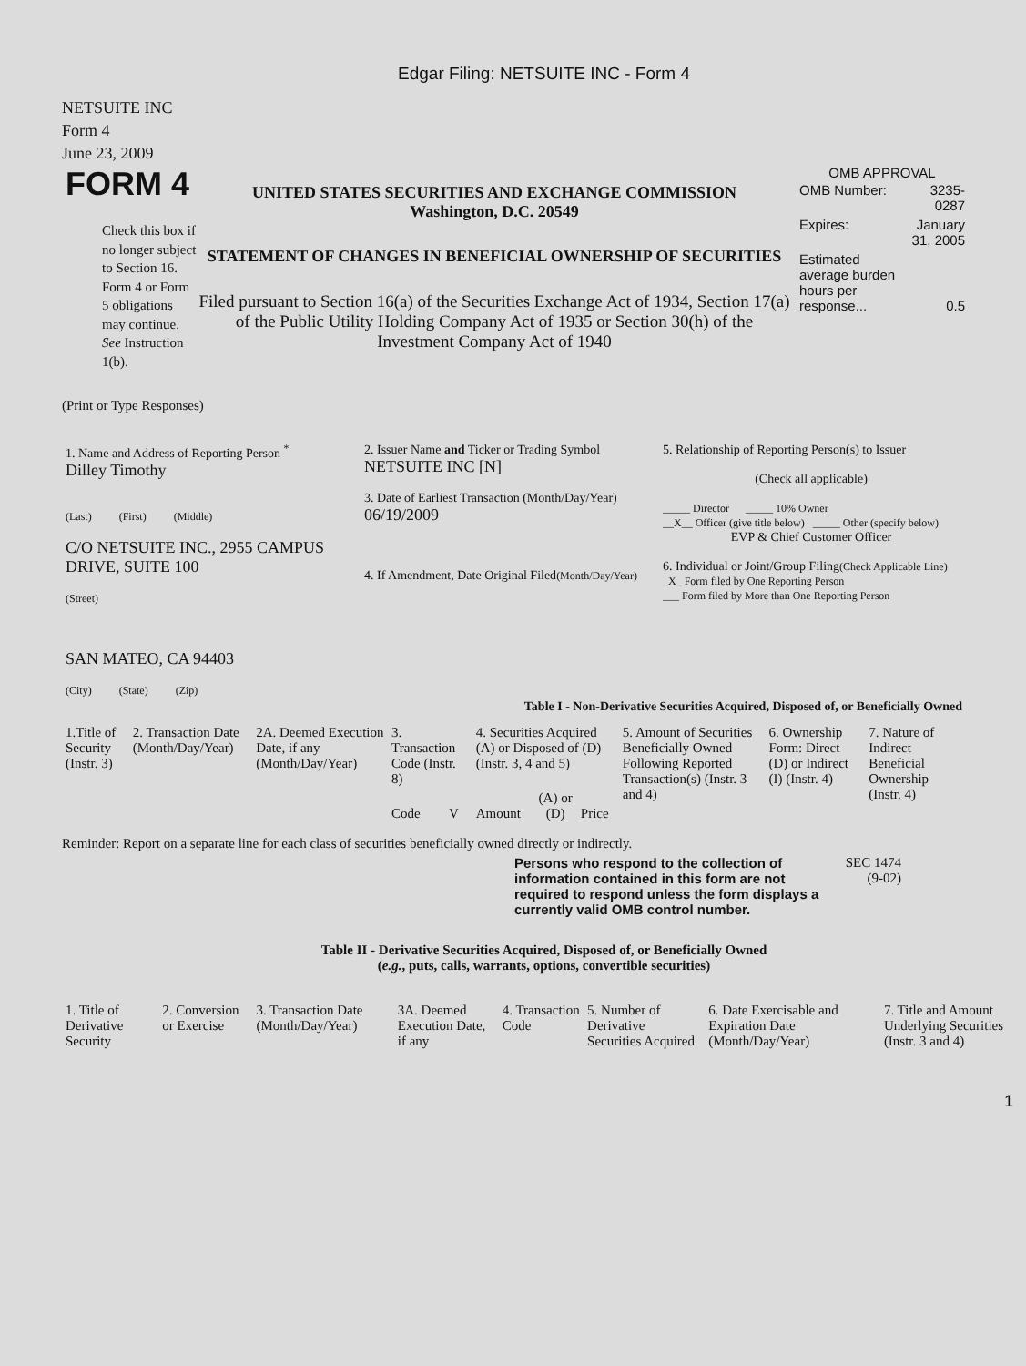Edgar Filing: NETSUITE INC - Form 4
NETSUITE INC
Form 4
June 23, 2009
FORM 4
Check this box if no longer subject to Section 16. Form 4 or Form 5 obligations may continue. See Instruction 1(b).
UNITED STATES SECURITIES AND EXCHANGE COMMISSION
Washington, D.C. 20549
STATEMENT OF CHANGES IN BENEFICIAL OWNERSHIP OF SECURITIES
Filed pursuant to Section 16(a) of the Securities Exchange Act of 1934, Section 17(a) of the Public Utility Holding Company Act of 1935 or Section 30(h) of the Investment Company Act of 1940
OMB APPROVAL
| OMB Number: | 3235-0287 |
| Expires: | January 31, 2005 |
| Estimated average burden hours per response... | 0.5 |
(Print or Type Responses)
| 1. Name and Address of Reporting Person <sup>*</sup> Dilley Timothy (Last) (First) (Middle) C/O NETSUITE INC., 2955 CAMPUS DRIVE, SUITE 100 (Street) SAN MATEO, CA 94403 (City) (State) (Zip) | 2. Issuer Name and Ticker or Trading Symbol NETSUITE INC [N] 3. Date of Earliest Transaction (Month/Day/Year) 06/19/2009 4. If Amendment, Date Original Filed (Month/Day/Year) | 5. Relationship of Reporting Person(s) to Issuer (Check all applicable) _____ Director _____ 10% Owner __X__ Officer (give title below) _____ Other (specify below) EVP & Chief Customer Officer 6. Individual or Joint/Group Filing (Check Applicable Line) _X_ Form filed by One Reporting Person ___ Form filed by More than One Reporting Person |
Table I - Non-Derivative Securities Acquired, Disposed of, or Beneficially Owned
| 1.Title of Security (Instr. 3) | 2. Transaction Date (Month/Day/Year) | 2A. Deemed Execution Date, if any (Month/Day/Year) | 3. Transaction Code (Instr. 8) | | 4. Securities Acquired (A) or Disposed of (D) (Instr. 3, 4 and 5) | | | 5. Amount of Securities Beneficially Owned Following Reported Transaction(s) (Instr. 3 and 4) | 6. Ownership Form: Direct (D) or Indirect (I) (Instr. 4) | 7. Nature of Indirect Beneficial Ownership (Instr. 4) |
| | | | Code | V | Amount | (A) or (D) | Price | | | |
Reminder: Report on a separate line for each class of securities beneficially owned directly or indirectly.
Persons who respond to the collection of information contained in this form are not required to respond unless the form displays a currently valid OMB control number.
SEC 1474 (9-02)
Table II - Derivative Securities Acquired, Disposed of, or Beneficially Owned
(e.g., puts, calls, warrants, options, convertible securities)
| 1. Title of Derivative Security | 2. Conversion or Exercise | 3. Transaction Date (Month/Day/Year) | 3A. Deemed Execution Date, if any | 4. Transaction Code | 5. Number of Derivative Securities Acquired | 6. Date Exercisable and Expiration Date (Month/Day/Year) | 7. Title and Amount Underlying Securities (Instr. 3 and 4) |
1